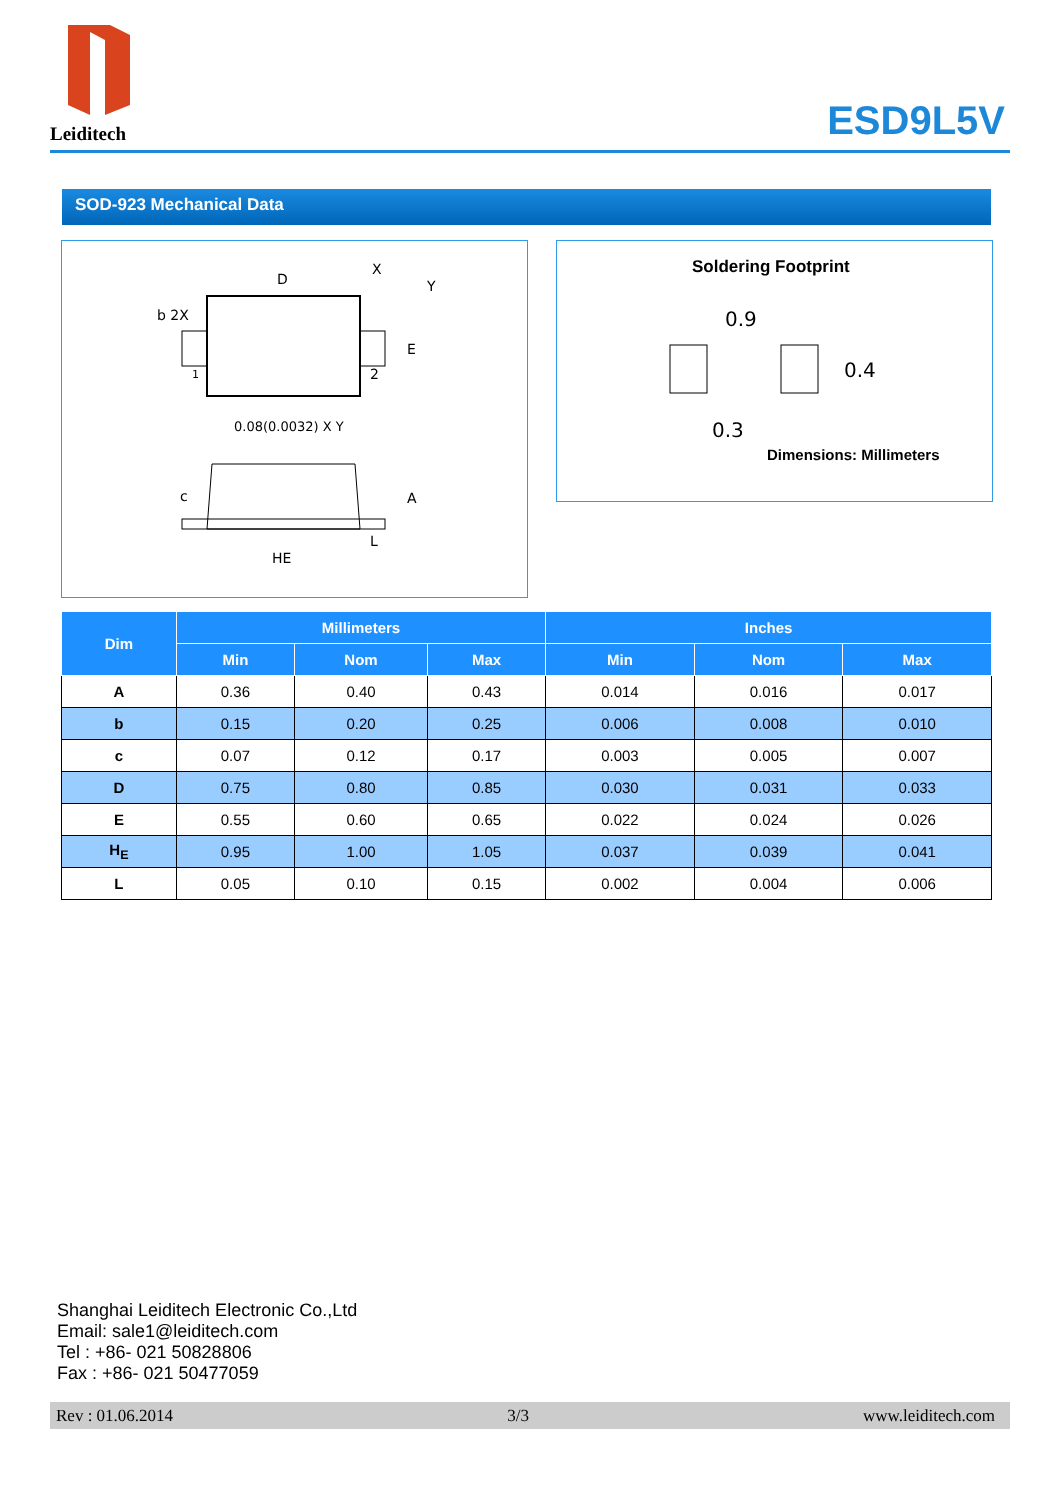Leiditech
ESD9L5V
SOD-923 Mechanical Data
D
X
Y
b 2X
E
1
2
0.08(0.0032) X Y
c
A
L
HE
Soldering Footprint
0.9
0.4
0.3
Dimensions: Millimeters
| Dim | Millimeters | | | Inches | | |
| --- | --- | --- | --- | --- | --- | --- |
| | Min | Nom | Max | Min | Nom | Max |
| A | 0.36 | 0.40 | 0.43 | 0.014 | 0.016 | 0.017 |
| b | 0.15 | 0.20 | 0.25 | 0.006 | 0.008 | 0.010 |
| c | 0.07 | 0.12 | 0.17 | 0.003 | 0.005 | 0.007 |
| D | 0.75 | 0.80 | 0.85 | 0.030 | 0.031 | 0.033 |
| E | 0.55 | 0.60 | 0.65 | 0.022 | 0.024 | 0.026 |
| H<sub>E</sub> | 0.95 | 1.00 | 1.05 | 0.037 | 0.039 | 0.041 |
| L | 0.05 | 0.10 | 0.15 | 0.002 | 0.004 | 0.006 |
Shanghai Leiditech Electronic Co.,Ltd
Email: sale1@leiditech.com
Tel : +86- 021 50828806
Fax : +86- 021 50477059
Rev : 01.06.2014 3/3 www.leiditech.com